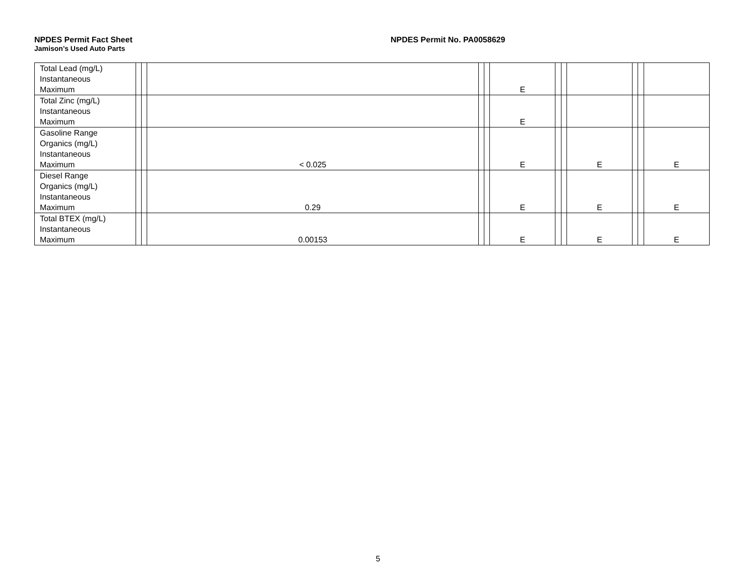NPDES Permit Fact Sheet NPDES Permit No. PA0058629
Jamison’s Used Auto Parts
| Total Lead (mg/L) Instantaneous Maximum | | | | | | E | | | | | | |
| Total Zinc (mg/L) Instantaneous Maximum | | | | | | E | | | | | | |
| Gasoline Range Organics (mg/L) Instantaneous Maximum | | | < 0.025 | | | E | | | E | | | E |
| Diesel Range Organics (mg/L) Instantaneous Maximum | | | 0.29 | | | E | | | E | | | E |
| Total BTEX (mg/L) Instantaneous Maximum | | | 0.00153 | | | E | | | E | | | E |
5